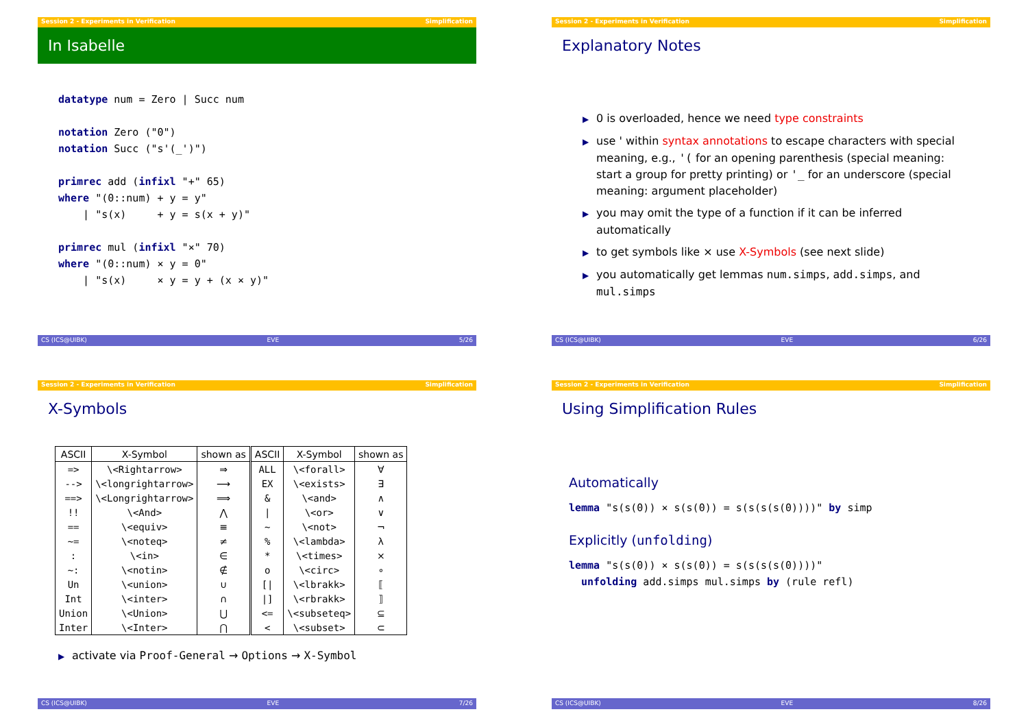Session 2 - Experiments in Verification Simplification
In Isabelle
datatype num = Zero | Succ num

notation Zero ("0")
notation Succ ("s'(_')")

primrec add (infixl "+" 65)
where "(0::num) + y = y"
    | "s(x)     + y = s(x + y)"

primrec mul (infixl "×" 70)
where "(0::num) × y = 0"
    | "s(x)     × y = y + (x × y)"
CS (ICS@UIBK) EVE 5/26
Session 2 - Experiments in Verification Simplification
Explanatory Notes
▶ 0 is overloaded, hence we need type constraints
▶ use ' within syntax annotations to escape characters with special meaning, e.g., '( for an opening parenthesis (special meaning: start a group for pretty printing) or '_ for an underscore (special meaning: argument placeholder)
▶ you may omit the type of a function if it can be inferred automatically
▶ to get symbols like × use X-Symbols (see next slide)
▶ you automatically get lemmas num.simps, add.simps, and mul.simps
CS (ICS@UIBK) EVE 6/26
Session 2 - Experiments in Verification Simplification
X-Symbols
| ASCII | X-Symbol | shown as | ASCII | X-Symbol | shown as |
| --- | --- | --- | --- | --- | --- |
| => | \<Rightarrow> | ⇒ | ALL | \<forall> | ∀ |
| --> | \<longrightarrow> | ⟶ | EX | \<exists> | ∃ |
| ==> | \<Longrightarrow> | ⟹ | & | \<and> | ∧ |
| !! | \<And> | ⋀ | / | \<or> | ∨ |
| == | \<equiv> | ≡ | ~ | \<not> | ¬ |
| ~= | \<noteq> | ≠ | % | \<lambda> | λ |
| : | \<in> | ∈ | * | \<times> | × |
| ~: | \<notin> | ∉ | o | \<circ> | ∘ |
| Un | \<union> | ∪ | [/ | \<lbrakk> | ⟦ |
| Int | \<inter> | ∩ | /] | \<rbrakk> | ⟧ |
| Union | \<Union> | ⋃ | <= | \<subseteq> | ⊆ |
| Inter | \<Inter> | ⋂ | < | \<subset> | ⊂ |
▶ activate via Proof-General → Options → X-Symbol
CS (ICS@UIBK) EVE 7/26
Session 2 - Experiments in Verification Simplification
Using Simplification Rules
Automatically
lemma "s(s(0)) × s(s(0)) = s(s(s(s(0))))" by simp
Explicitly (unfolding)
lemma "s(s(0)) × s(s(0)) = s(s(s(s(0))))"
  unfolding add.simps mul.simps by (rule refl)
CS (ICS@UIBK) EVE 8/26